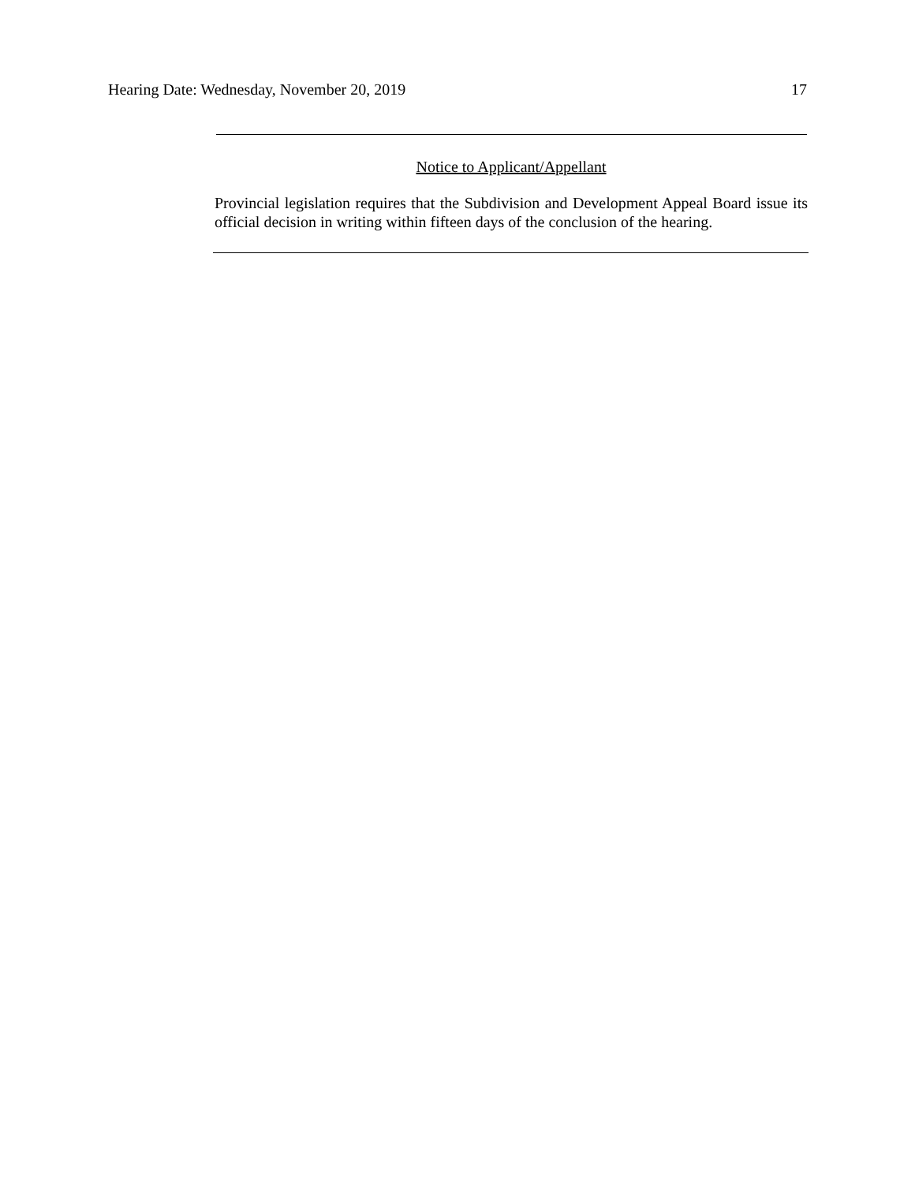Hearing Date: Wednesday, November 20, 2019 17
Notice to Applicant/Appellant
Provincial legislation requires that the Subdivision and Development Appeal Board issue its official decision in writing within fifteen days of the conclusion of the hearing.